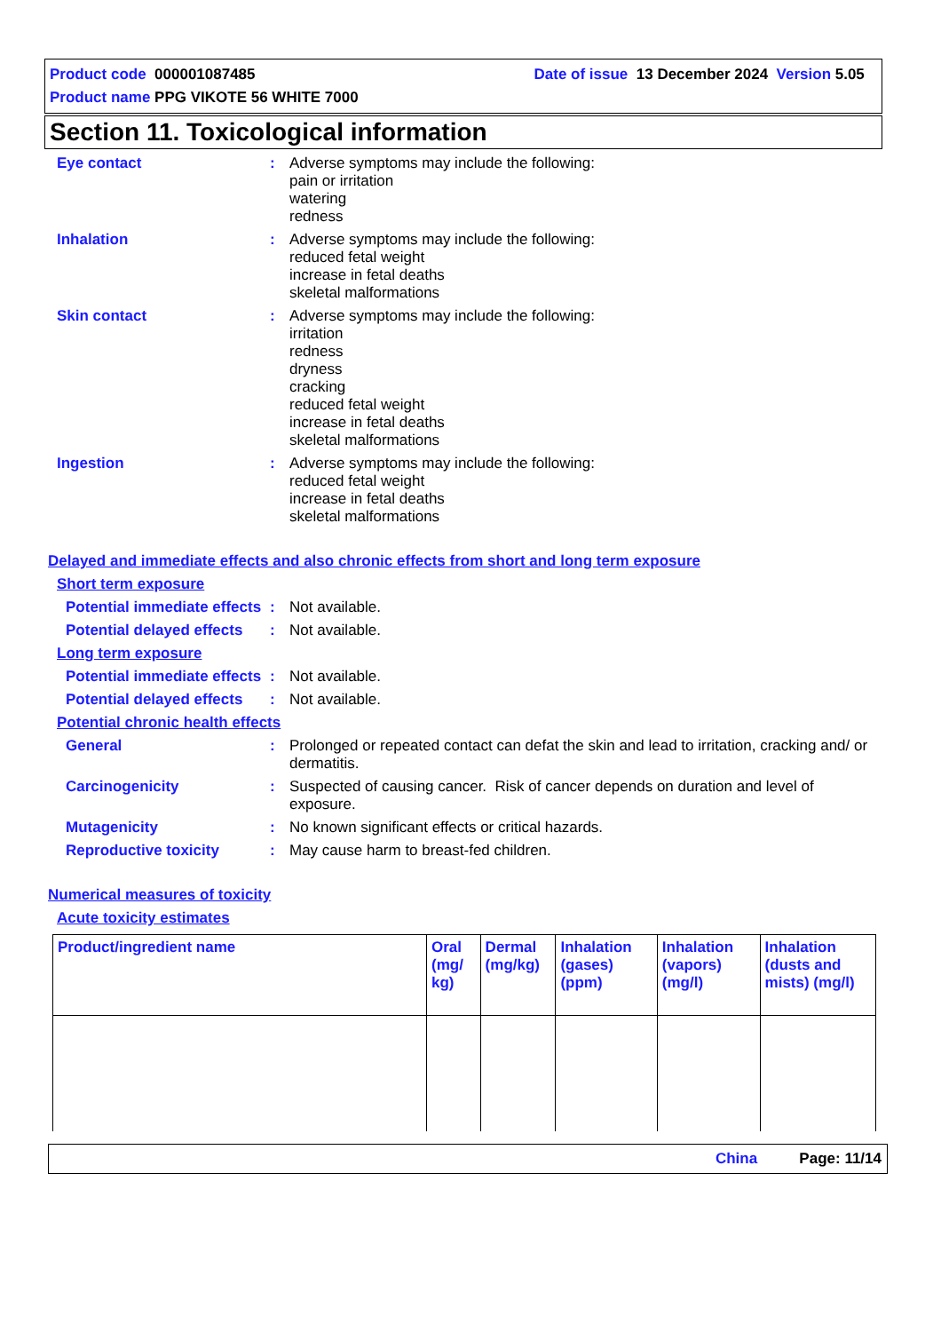Product code 000001087485 Date of issue 13 December 2024 Version 5.05
Product name PPG VIKOTE 56 WHITE 7000
Section 11. Toxicological information
Eye contact : Adverse symptoms may include the following:
pain or irritation
watering
redness
Inhalation : Adverse symptoms may include the following:
reduced fetal weight
increase in fetal deaths
skeletal malformations
Skin contact : Adverse symptoms may include the following:
irritation
redness
dryness
cracking
reduced fetal weight
increase in fetal deaths
skeletal malformations
Ingestion : Adverse symptoms may include the following:
reduced fetal weight
increase in fetal deaths
skeletal malformations
Delayed and immediate effects and also chronic effects from short and long term exposure
Short term exposure
Potential immediate effects
: Not available.
Potential delayed effects
: Not available.
Long term exposure
Potential immediate effects
: Not available.
Potential delayed effects
: Not available.
Potential chronic health effects
General : Prolonged or repeated contact can defat the skin and lead to irritation, cracking and/ or dermatitis.
Carcinogenicity : Suspected of causing cancer. Risk of cancer depends on duration and level of exposure.
Mutagenicity : No known significant effects or critical hazards.
Reproductive toxicity : May cause harm to breast-fed children.
Numerical measures of toxicity
Acute toxicity estimates
| Product/ingredient name | Oral (mg/ kg) | Dermal (mg/kg) | Inhalation (gases) (ppm) | Inhalation (vapors) (mg/l) | Inhalation (dusts and mists) (mg/l) |
| --- | --- | --- | --- | --- | --- |
China Page: 11/14